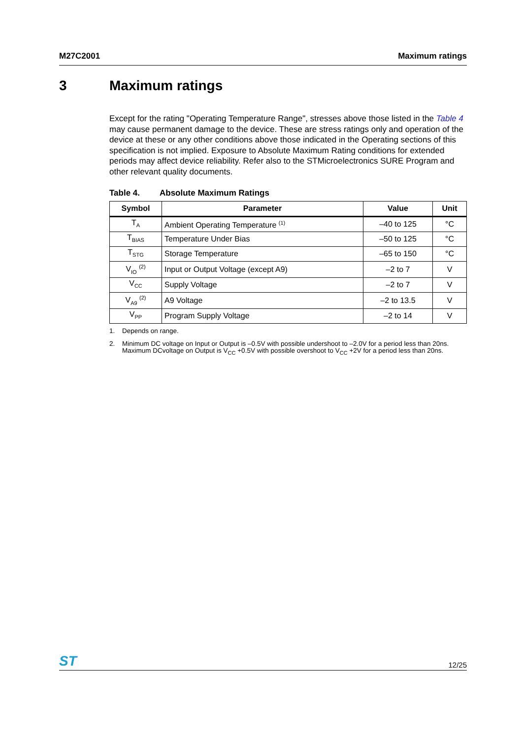M27C2001 Maximum ratings
3 Maximum ratings
Except for the rating "Operating Temperature Range", stresses above those listed in the Table 4 may cause permanent damage to the device. These are stress ratings only and operation of the device at these or any other conditions above those indicated in the Operating sections of this specification is not implied. Exposure to Absolute Maximum Rating conditions for extended periods may affect device reliability. Refer also to the STMicroelectronics SURE Program and other relevant quality documents.
Table 4. Absolute Maximum Ratings
| Symbol | Parameter | Value | Unit |
| --- | --- | --- | --- |
| T<sub>A</sub> | Ambient Operating Temperature <sup>(1)</sup> | –40 to 125 | °C |
| T<sub>BIAS</sub> | Temperature Under Bias | –50 to 125 | °C |
| T<sub>STG</sub> | Storage Temperature | –65 to 150 | °C |
| V<sub>IO</sub> <sup>(2)</sup> | Input or Output Voltage (except A9) | –2 to 7 | V |
| V<sub>CC</sub> | Supply Voltage | –2 to 7 | V |
| V<sub>A9</sub> <sup>(2)</sup> | A9 Voltage | –2 to 13.5 | V |
| V<sub>PP</sub> | Program Supply Voltage | –2 to 14 | V |
1. Depends on range.
2. Minimum DC voltage on Input or Output is –0.5V with possible undershoot to –2.0V for a period less than 20ns. Maximum DCvoltage on Output is V<sub>CC</sub> +0.5V with possible overshoot to V<sub>CC</sub> +2V for a period less than 20ns.
ST
12/25